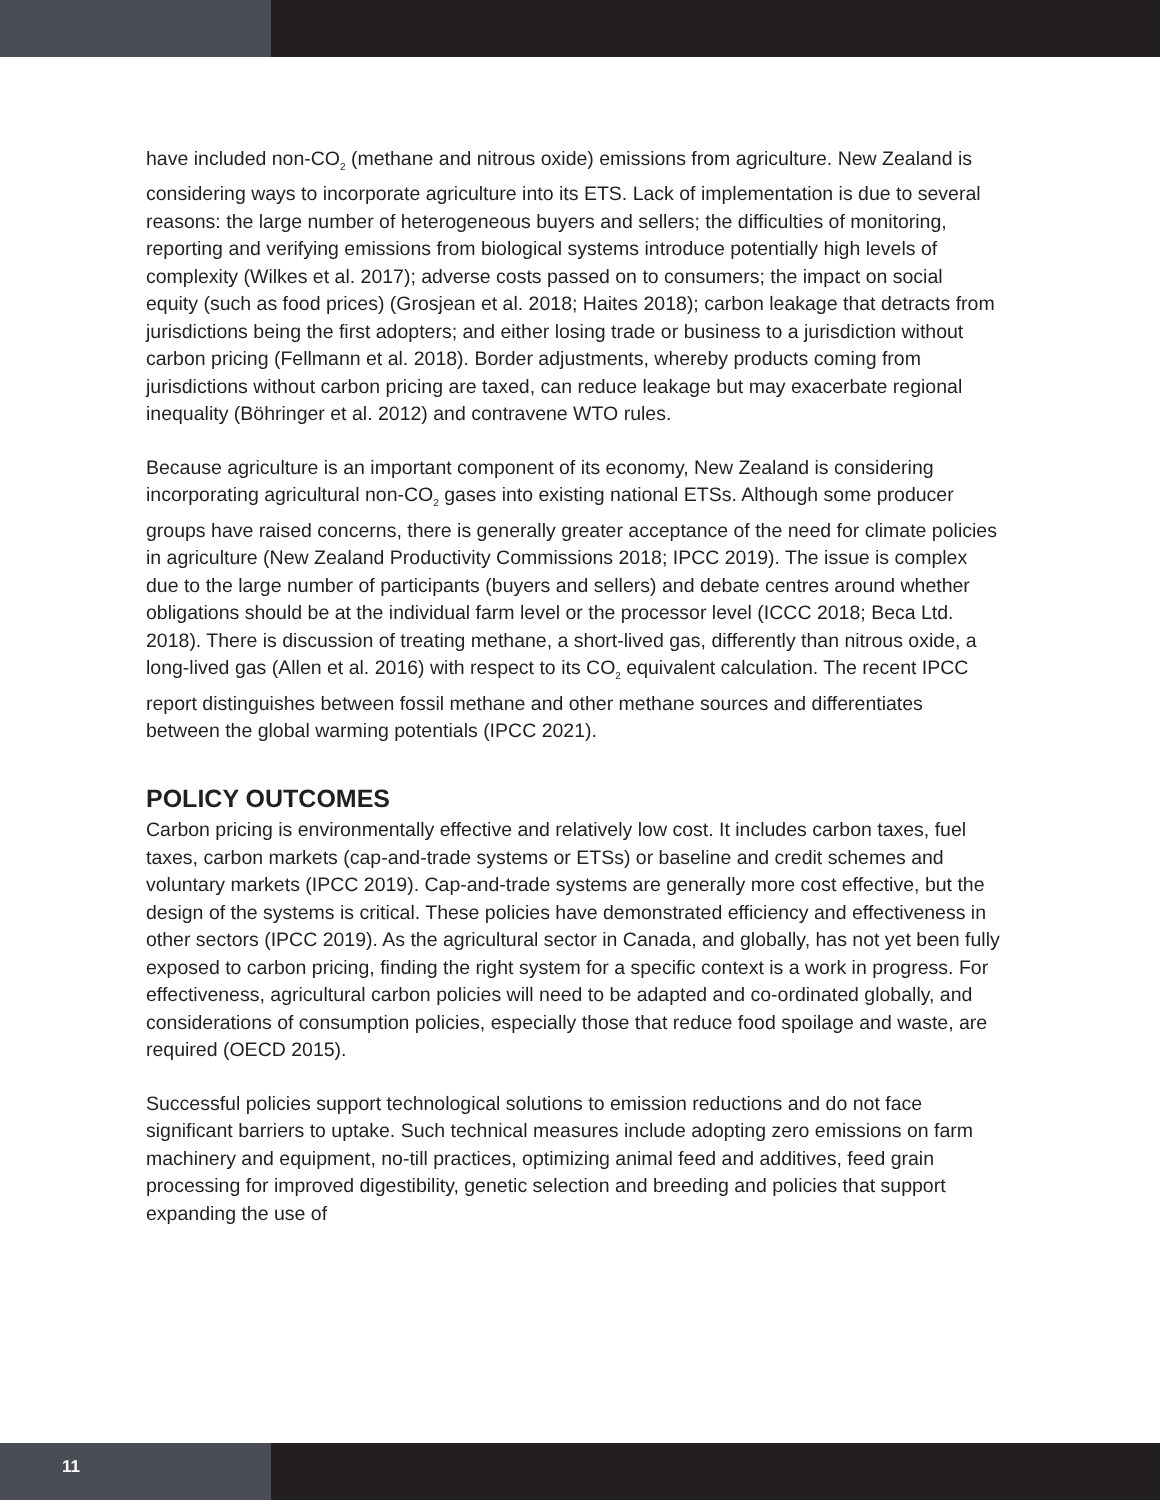have included non-CO<sub>2</sub> (methane and nitrous oxide) emissions from agriculture. New Zealand is considering ways to incorporate agriculture into its ETS. Lack of implementation is due to several reasons: the large number of heterogeneous buyers and sellers; the difficulties of monitoring, reporting and verifying emissions from biological systems introduce potentially high levels of complexity (Wilkes et al. 2017); adverse costs passed on to consumers; the impact on social equity (such as food prices) (Grosjean et al. 2018; Haites 2018); carbon leakage that detracts from jurisdictions being the first adopters; and either losing trade or business to a jurisdiction without carbon pricing (Fellmann et al. 2018). Border adjustments, whereby products coming from jurisdictions without carbon pricing are taxed, can reduce leakage but may exacerbate regional inequality (Böhringer et al. 2012) and contravene WTO rules.
Because agriculture is an important component of its economy, New Zealand is considering incorporating agricultural non-CO<sub>2</sub> gases into existing national ETSs. Although some producer groups have raised concerns, there is generally greater acceptance of the need for climate policies in agriculture (New Zealand Productivity Commissions 2018; IPCC 2019). The issue is complex due to the large number of participants (buyers and sellers) and debate centres around whether obligations should be at the individual farm level or the processor level (ICCC 2018; Beca Ltd. 2018). There is discussion of treating methane, a short-lived gas, differently than nitrous oxide, a long-lived gas (Allen et al. 2016) with respect to its CO<sub>2</sub> equivalent calculation. The recent IPCC report distinguishes between fossil methane and other methane sources and differentiates between the global warming potentials (IPCC 2021).
POLICY OUTCOMES
Carbon pricing is environmentally effective and relatively low cost. It includes carbon taxes, fuel taxes, carbon markets (cap-and-trade systems or ETSs) or baseline and credit schemes and voluntary markets (IPCC 2019). Cap-and-trade systems are generally more cost effective, but the design of the systems is critical. These policies have demonstrated efficiency and effectiveness in other sectors (IPCC 2019). As the agricultural sector in Canada, and globally, has not yet been fully exposed to carbon pricing, finding the right system for a specific context is a work in progress. For effectiveness, agricultural carbon policies will need to be adapted and co-ordinated globally, and considerations of consumption policies, especially those that reduce food spoilage and waste, are required (OECD 2015).
Successful policies support technological solutions to emission reductions and do not face significant barriers to uptake. Such technical measures include adopting zero emissions on farm machinery and equipment, no-till practices, optimizing animal feed and additives, feed grain processing for improved digestibility, genetic selection and breeding and policies that support expanding the use of
11